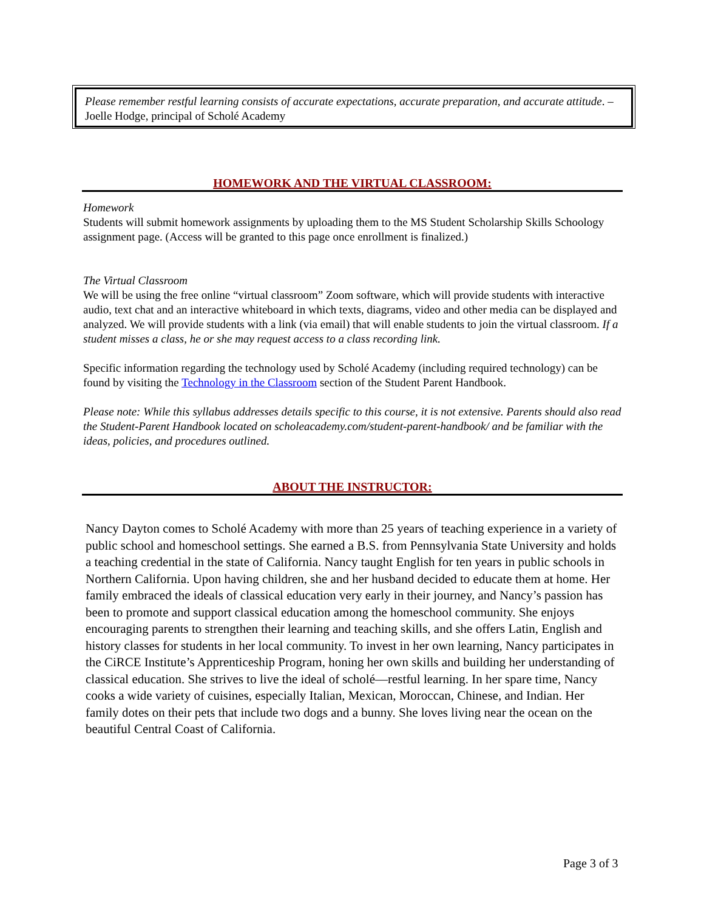Please remember restful learning consists of accurate expectations, accurate preparation, and accurate attitude. –Joelle Hodge, principal of Scholé Academy
HOMEWORK AND THE VIRTUAL CLASSROOM:
Homework
Students will submit homework assignments by uploading them to the MS Student Scholarship Skills Schoology assignment page. (Access will be granted to this page once enrollment is finalized.)
The Virtual Classroom
We will be using the free online “virtual classroom” Zoom software, which will provide students with interactive audio, text chat and an interactive whiteboard in which texts, diagrams, video and other media can be displayed and analyzed. We will provide students with a link (via email) that will enable students to join the virtual classroom. If a student misses a class, he or she may request access to a class recording link.
Specific information regarding the technology used by Scholé Academy (including required technology) can be found by visiting the Technology in the Classroom section of the Student Parent Handbook.
Please note: While this syllabus addresses details specific to this course, it is not extensive. Parents should also read the Student-Parent Handbook located on scholeacademy.com/student-parent-handbook/ and be familiar with the ideas, policies, and procedures outlined.
ABOUT THE INSTRUCTOR:
Nancy Dayton comes to Scholé Academy with more than 25 years of teaching experience in a variety of public school and homeschool settings. She earned a B.S. from Pennsylvania State University and holds a teaching credential in the state of California. Nancy taught English for ten years in public schools in Northern California. Upon having children, she and her husband decided to educate them at home. Her family embraced the ideals of classical education very early in their journey, and Nancy’s passion has been to promote and support classical education among the homeschool community. She enjoys encouraging parents to strengthen their learning and teaching skills, and she offers Latin, English and history classes for students in her local community. To invest in her own learning, Nancy participates in the CiRCE Institute’s Apprenticeship Program, honing her own skills and building her understanding of classical education. She strives to live the ideal of scholé—restful learning. In her spare time, Nancy cooks a wide variety of cuisines, especially Italian, Mexican, Moroccan, Chinese, and Indian. Her family dotes on their pets that include two dogs and a bunny. She loves living near the ocean on the beautiful Central Coast of California.
Page 3 of 3